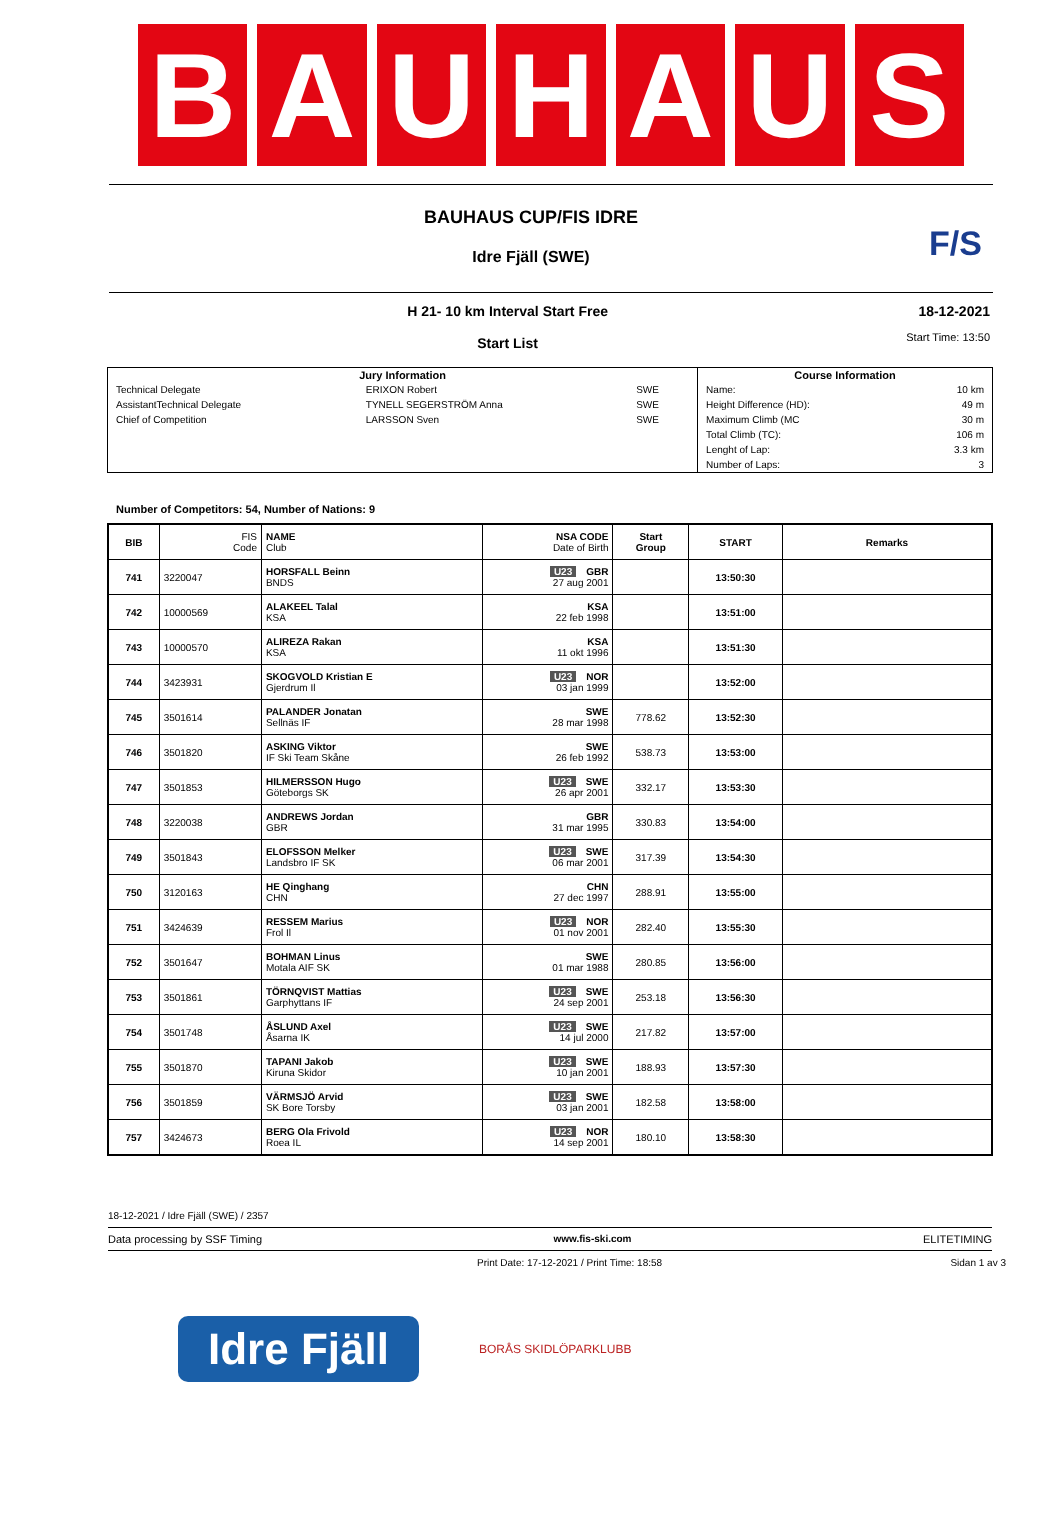B A U H A U S
BAUHAUS CUP/FIS IDRE
Idre Fjäll (SWE)
F/S
H 21- 10 km Interval Start Free
Start List
18-12-2021
Start Time: 13:50
| Jury Information | | | Course Information | |
| --- | --- | --- | --- | --- |
| Technical Delegate | ERIXON Robert | SWE | Name: | 10 km |
| AssistantTechnical Delegate | TYNELL SEGERSTRÖM Anna | SWE | Height Difference (HD): | 49 m |
| Chief of Competition | LARSSON Sven | SWE | Maximum Climb (MC | 30 m |
| | | | Total Climb (TC): | 106 m |
| | | | Lenght of Lap: | 3.3 km |
| | | | Number of Laps: | 3 |
Number of Competitors: 54, Number of Nations: 9
| BIB | FIS Code | NAME Club | NSA CODE Date of Birth | Start Group | START | Remarks |
| --- | --- | --- | --- | --- | --- | --- |
| 741 | 3220047 | HORSFALL Beinn BNDS | U23 GBR 27 aug 2001 | | 13:50:30 | |
| 742 | 10000569 | ALAKEEL Talal KSA | KSA 22 feb 1998 | | 13:51:00 | |
| 743 | 10000570 | ALIREZA Rakan KSA | KSA 11 okt 1996 | | 13:51:30 | |
| 744 | 3423931 | SKOGVOLD Kristian E Gjerdrum Il | U23 NOR 03 jan 1999 | | 13:52:00 | |
| 745 | 3501614 | PALANDER Jonatan Sellnäs IF | SWE 28 mar 1998 | 778.62 | 13:52:30 | |
| 746 | 3501820 | ASKING Viktor IF Ski Team Skåne | SWE 26 feb 1992 | 538.73 | 13:53:00 | |
| 747 | 3501853 | HILMERSSON Hugo Göteborgs SK | U23 SWE 26 apr 2001 | 332.17 | 13:53:30 | |
| 748 | 3220038 | ANDREWS Jordan GBR | GBR 31 mar 1995 | 330.83 | 13:54:00 | |
| 749 | 3501843 | ELOFSSON Melker Landsbro IF SK | U23 SWE 06 mar 2001 | 317.39 | 13:54:30 | |
| 750 | 3120163 | HE Qinghang CHN | CHN 27 dec 1997 | 288.91 | 13:55:00 | |
| 751 | 3424639 | RESSEM Marius Frol Il | U23 NOR 01 nov 2001 | 282.40 | 13:55:30 | |
| 752 | 3501647 | BOHMAN Linus Motala AIF SK | SWE 01 mar 1988 | 280.85 | 13:56:00 | |
| 753 | 3501861 | TÖRNQVIST Mattias Garphyttans IF | U23 SWE 24 sep 2001 | 253.18 | 13:56:30 | |
| 754 | 3501748 | ÅSLUND Axel Åsarna IK | U23 SWE 14 jul 2000 | 217.82 | 13:57:00 | |
| 755 | 3501870 | TAPANI Jakob Kiruna Skidor | U23 SWE 10 jan 2001 | 188.93 | 13:57:30 | |
| 756 | 3501859 | VÄRMSJÖ Arvid SK Bore Torsby | U23 SWE 03 jan 2001 | 182.58 | 13:58:00 | |
| 757 | 3424673 | BERG Ola Frivold Roea IL | U23 NOR 14 sep 2001 | 180.10 | 13:58:30 | |
18-12-2021 / Idre Fjäll (SWE) / 2357
Data processing by SSF Timing www.fis-ski.com ELITETIMING
Print Date: 17-12-2021 / Print Time: 18:58 Sidan 1 av 3
Idre Fjäll
BORÅS SKIDLÖPARKLUBB